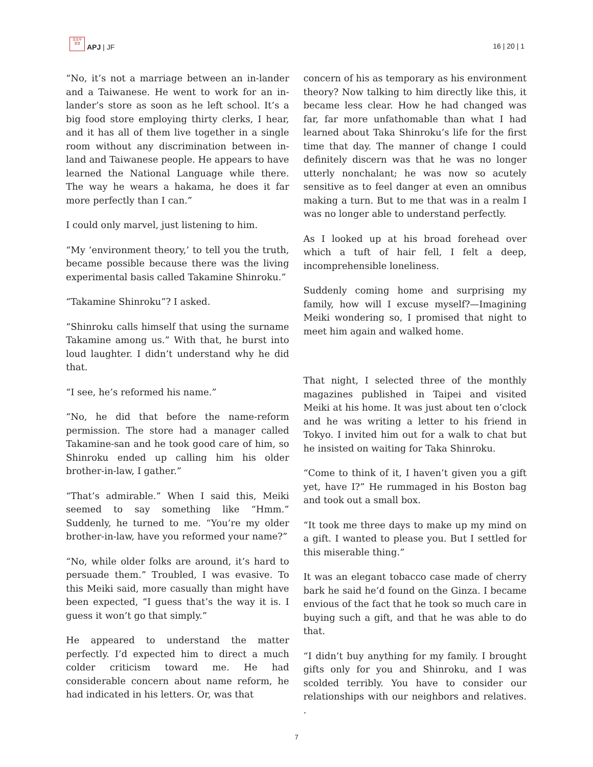日太平
洋洋
APJ | JF
16 | 20 | 1
“No, it’s not a marriage between an in-lander and a Taiwanese. He went to work for an in-lander’s store as soon as he left school. It’s a big food store employing thirty clerks, I hear, and it has all of them live together in a single room without any discrimination between in-land and Taiwanese people. He appears to have learned the National Language while there. The way he wears a hakama, he does it far more perfectly than I can.”
I could only marvel, just listening to him.
“My ‘environment theory,’ to tell you the truth, became possible because there was the living experimental basis called Takamine Shinroku.”
“Takamine Shinroku”? I asked.
“Shinroku calls himself that using the surname Takamine among us.” With that, he burst into loud laughter. I didn’t understand why he did that.
“I see, he’s reformed his name.”
“No, he did that before the name-reform permission. The store had a manager called Takamine-san and he took good care of him, so Shinroku ended up calling him his older brother-in-law, I gather.”
“That’s admirable.” When I said this, Meiki seemed to say something like “Hmm.” Suddenly, he turned to me. “You’re my older brother-in-law, have you reformed your name?”
“No, while older folks are around, it’s hard to persuade them.” Troubled, I was evasive. To this Meiki said, more casually than might have been expected, “I guess that’s the way it is. I guess it won’t go that simply.”
He appeared to understand the matter perfectly. I’d expected him to direct a much colder criticism toward me. He had considerable concern about name reform, he had indicated in his letters. Or, was that
concern of his as temporary as his environment theory? Now talking to him directly like this, it became less clear. How he had changed was far, far more unfathomable than what I had learned about Taka Shinroku’s life for the first time that day. The manner of change I could definitely discern was that he was no longer utterly nonchalant; he was now so acutely sensitive as to feel danger at even an omnibus making a turn. But to me that was in a realm I was no longer able to understand perfectly.
As I looked up at his broad forehead over which a tuft of hair fell, I felt a deep, incomprehensible loneliness.
Suddenly coming home and surprising my family, how will I excuse myself?—Imagining Meiki wondering so, I promised that night to meet him again and walked home.
That night, I selected three of the monthly magazines published in Taipei and visited Meiki at his home. It was just about ten o’clock and he was writing a letter to his friend in Tokyo. I invited him out for a walk to chat but he insisted on waiting for Taka Shinroku.
“Come to think of it, I haven’t given you a gift yet, have I?” He rummaged in his Boston bag and took out a small box.
“It took me three days to make up my mind on a gift. I wanted to please you. But I settled for this miserable thing.”
It was an elegant tobacco case made of cherry bark he said he’d found on the Ginza. I became envious of the fact that he took so much care in buying such a gift, and that he was able to do that.
“I didn’t buy anything for my family. I brought gifts only for you and Shinroku, and I was scolded terribly. You have to consider our relationships with our neighbors and relatives. .
7